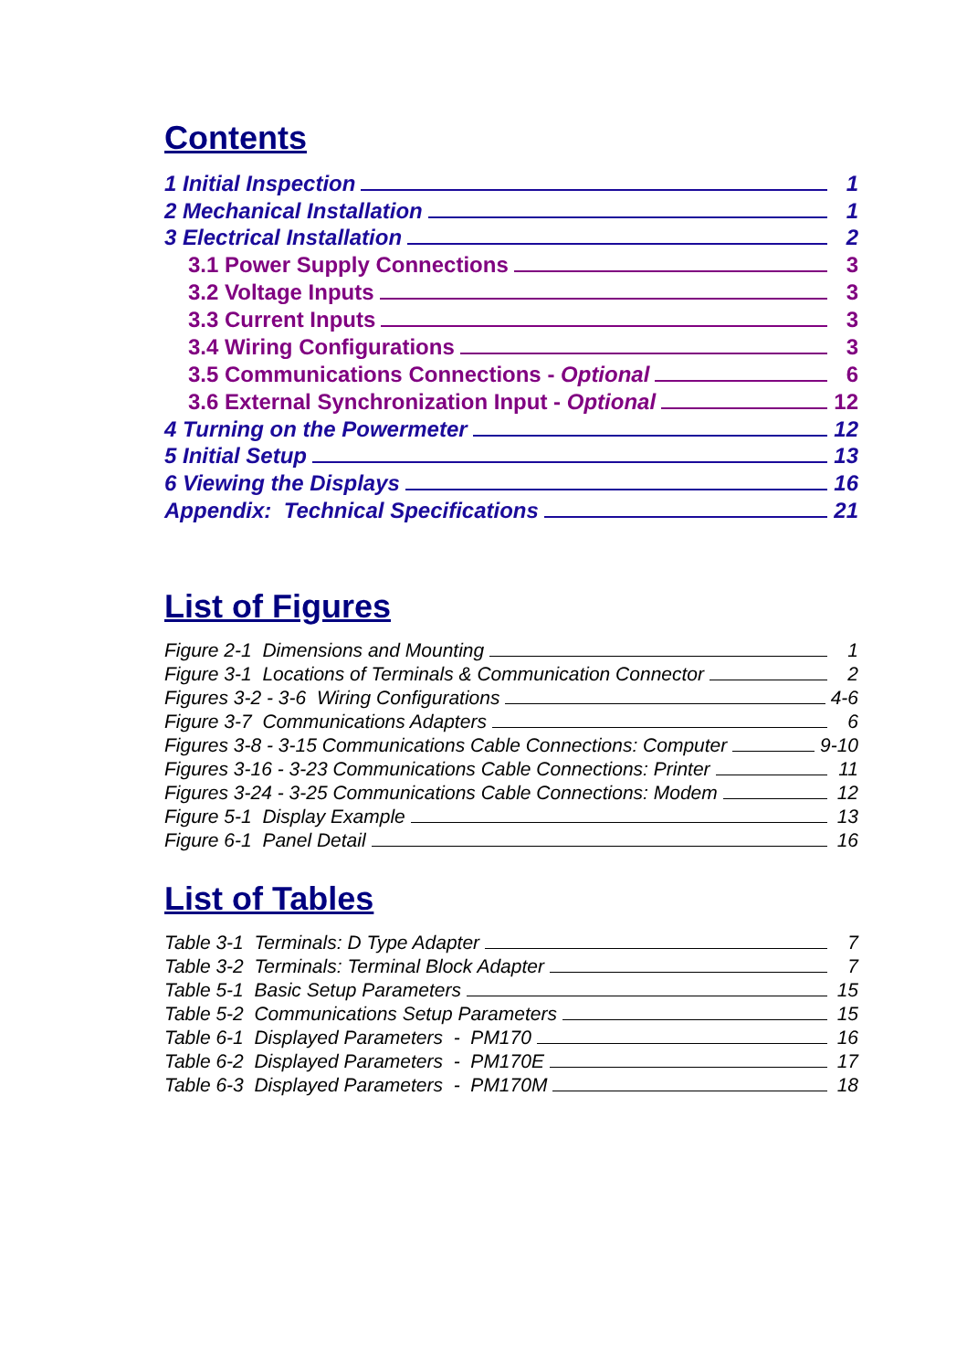Contents
1 Initial Inspection 1
2 Mechanical Installation 1
3 Electrical Installation 2
3.1 Power Supply Connections 3
3.2 Voltage Inputs 3
3.3 Current Inputs 3
3.4 Wiring Configurations 3
3.5 Communications Connections - Optional 6
3.6 External Synchronization Input - Optional 12
4 Turning on the Powermeter 12
5 Initial Setup 13
6 Viewing the Displays 16
Appendix: Technical Specifications 21
List of Figures
Figure 2-1 Dimensions and Mounting 1
Figure 3-1 Locations of Terminals & Communication Connector 2
Figures 3-2 - 3-6 Wiring Configurations 4-6
Figure 3-7 Communications Adapters 6
Figures 3-8 - 3-15 Communications Cable Connections: Computer 9-10
Figures 3-16 - 3-23 Communications Cable Connections: Printer 11
Figures 3-24 - 3-25 Communications Cable Connections: Modem 12
Figure 5-1 Display Example 13
Figure 6-1 Panel Detail 16
List of Tables
Table 3-1 Terminals: D Type Adapter 7
Table 3-2 Terminals: Terminal Block Adapter 7
Table 5-1 Basic Setup Parameters 15
Table 5-2 Communications Setup Parameters 15
Table 6-1 Displayed Parameters - PM170 16
Table 6-2 Displayed Parameters - PM170E 17
Table 6-3 Displayed Parameters - PM170M 18